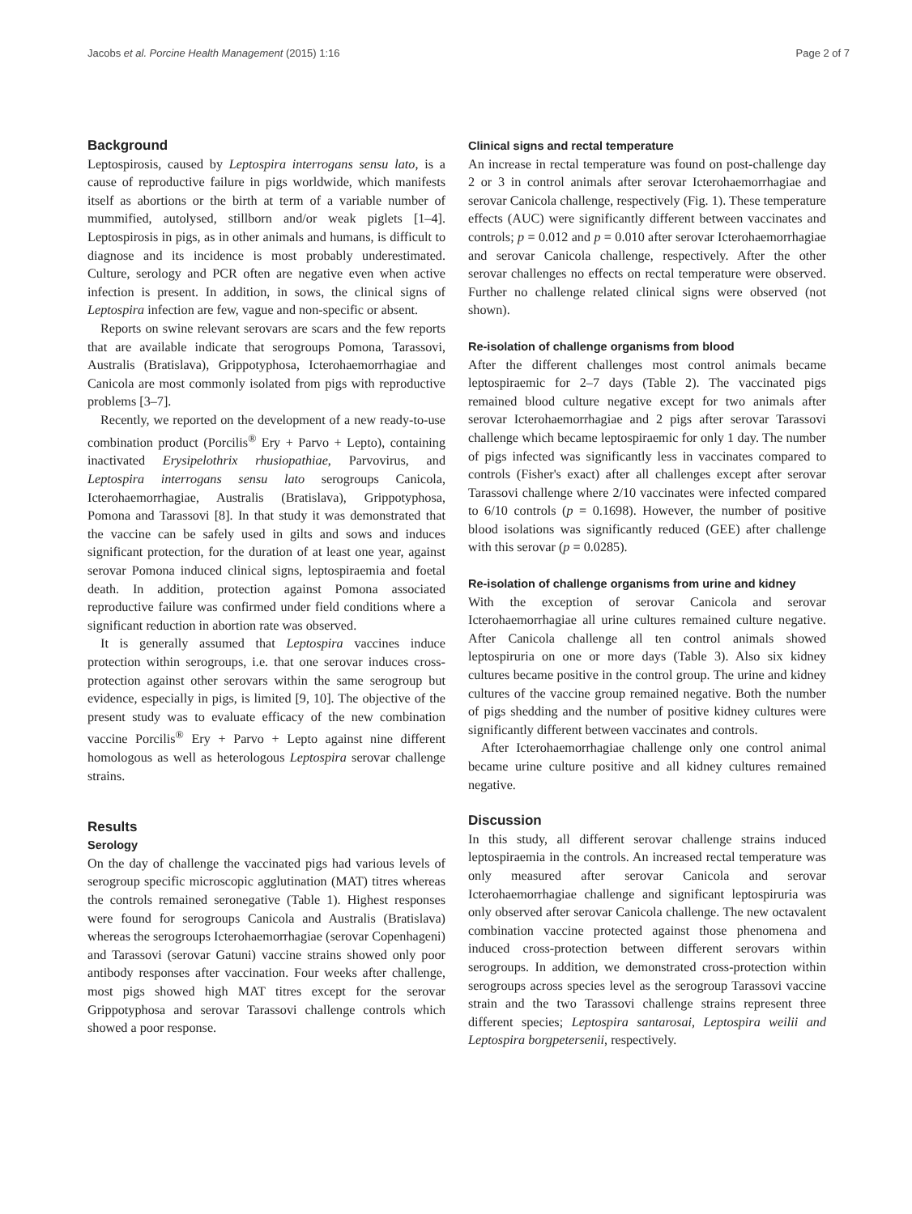Jacobs et al. Porcine Health Management (2015) 1:16 Page 2 of 7
Background
Leptospirosis, caused by Leptospira interrogans sensu lato, is a cause of reproductive failure in pigs worldwide, which manifests itself as abortions or the birth at term of a variable number of mummified, autolysed, stillborn and/or weak piglets [1–4]. Leptospirosis in pigs, as in other animals and humans, is difficult to diagnose and its incidence is most probably underestimated. Culture, serology and PCR often are negative even when active infection is present. In addition, in sows, the clinical signs of Leptospira infection are few, vague and non-specific or absent.
Reports on swine relevant serovars are scars and the few reports that are available indicate that serogroups Pomona, Tarassovi, Australis (Bratislava), Grippotyphosa, Icterohaemorrhagiae and Canicola are most commonly isolated from pigs with reproductive problems [3–7].
Recently, we reported on the development of a new ready-to-use combination product (Porcilis<sup>®</sup> Ery + Parvo + Lepto), containing inactivated Erysipelothrix rhusiopathiae, Parvovirus, and Leptospira interrogans sensu lato serogroups Canicola, Icterohaemorrhagiae, Australis (Bratislava), Grippotyphosa, Pomona and Tarassovi [8]. In that study it was demonstrated that the vaccine can be safely used in gilts and sows and induces significant protection, for the duration of at least one year, against serovar Pomona induced clinical signs, leptospiraemia and foetal death. In addition, protection against Pomona associated reproductive failure was confirmed under field conditions where a significant reduction in abortion rate was observed.
It is generally assumed that Leptospira vaccines induce protection within serogroups, i.e. that one serovar induces cross-protection against other serovars within the same serogroup but evidence, especially in pigs, is limited [9, 10]. The objective of the present study was to evaluate efficacy of the new combination vaccine Porcilis<sup>®</sup> Ery + Parvo + Lepto against nine different homologous as well as heterologous Leptospira serovar challenge strains.
Results
Serology
On the day of challenge the vaccinated pigs had various levels of serogroup specific microscopic agglutination (MAT) titres whereas the controls remained seronegative (Table 1). Highest responses were found for serogroups Canicola and Australis (Bratislava) whereas the serogroups Icterohaemorrhagiae (serovar Copenhageni) and Tarassovi (serovar Gatuni) vaccine strains showed only poor antibody responses after vaccination. Four weeks after challenge, most pigs showed high MAT titres except for the serovar Grippotyphosa and serovar Tarassovi challenge controls which showed a poor response.
Clinical signs and rectal temperature
An increase in rectal temperature was found on post-challenge day 2 or 3 in control animals after serovar Icterohaemorrhagiae and serovar Canicola challenge, respectively (Fig. 1). These temperature effects (AUC) were significantly different between vaccinates and controls; p = 0.012 and p = 0.010 after serovar Icterohaemorrhagiae and serovar Canicola challenge, respectively. After the other serovar challenges no effects on rectal temperature were observed. Further no challenge related clinical signs were observed (not shown).
Re-isolation of challenge organisms from blood
After the different challenges most control animals became leptospiraemic for 2–7 days (Table 2). The vaccinated pigs remained blood culture negative except for two animals after serovar Icterohaemorrhagiae and 2 pigs after serovar Tarassovi challenge which became leptospiraemic for only 1 day. The number of pigs infected was significantly less in vaccinates compared to controls (Fisher's exact) after all challenges except after serovar Tarassovi challenge where 2/10 vaccinates were infected compared to 6/10 controls (p = 0.1698). However, the number of positive blood isolations was significantly reduced (GEE) after challenge with this serovar (p = 0.0285).
Re-isolation of challenge organisms from urine and kidney
With the exception of serovar Canicola and serovar Icterohaemorrhagiae all urine cultures remained culture negative. After Canicola challenge all ten control animals showed leptospiruria on one or more days (Table 3). Also six kidney cultures became positive in the control group. The urine and kidney cultures of the vaccine group remained negative. Both the number of pigs shedding and the number of positive kidney cultures were significantly different between vaccinates and controls.
After Icterohaemorrhagiae challenge only one control animal became urine culture positive and all kidney cultures remained negative.
Discussion
In this study, all different serovar challenge strains induced leptospiraemia in the controls. An increased rectal temperature was only measured after serovar Canicola and serovar Icterohaemorrhagiae challenge and significant leptospiruria was only observed after serovar Canicola challenge. The new octavalent combination vaccine protected against those phenomena and induced cross-protection between different serovars within serogroups. In addition, we demonstrated cross-protection within serogroups across species level as the serogroup Tarassovi vaccine strain and the two Tarassovi challenge strains represent three different species; Leptospira santarosai, Leptospira weilii and Leptospira borgpetersenii, respectively.